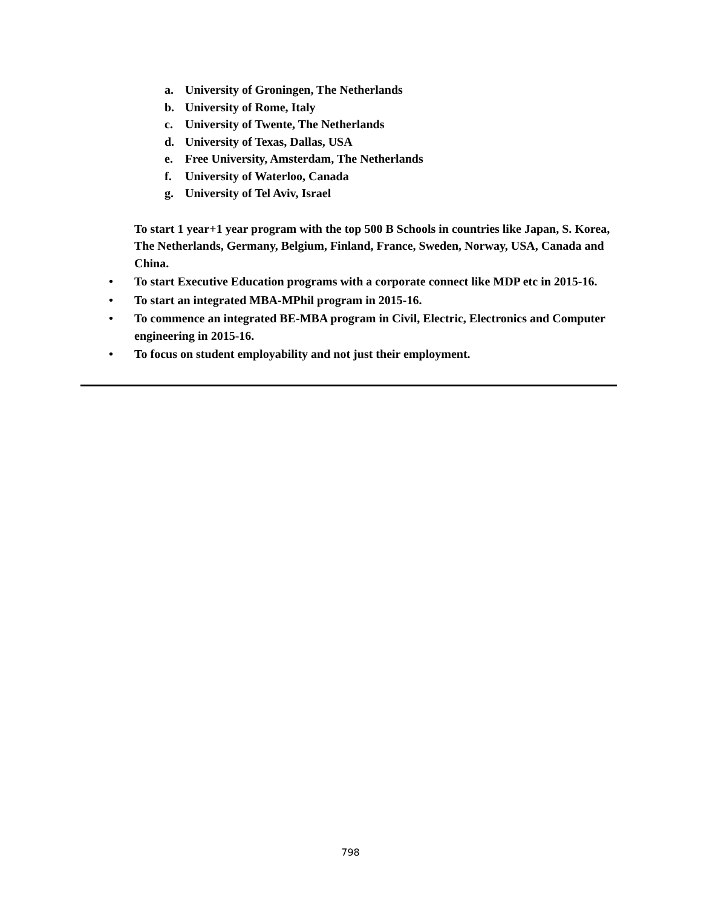a. University of Groningen, The Netherlands
b. University of Rome, Italy
c. University of Twente, The Netherlands
d. University of Texas, Dallas, USA
e. Free University, Amsterdam, The Netherlands
f. University of Waterloo, Canada
g. University of Tel Aviv, Israel
To start 1 year+1 year program with the top 500 B Schools in countries like Japan, S. Korea, The Netherlands, Germany, Belgium, Finland, France, Sweden, Norway, USA, Canada and China.
• To start Executive Education programs with a corporate connect like MDP etc in 2015-16.
• To start an integrated MBA-MPhil program in 2015-16.
• To commence an integrated BE-MBA program in Civil, Electric, Electronics and Computer engineering in 2015-16.
• To focus on student employability and not just their employment.
798